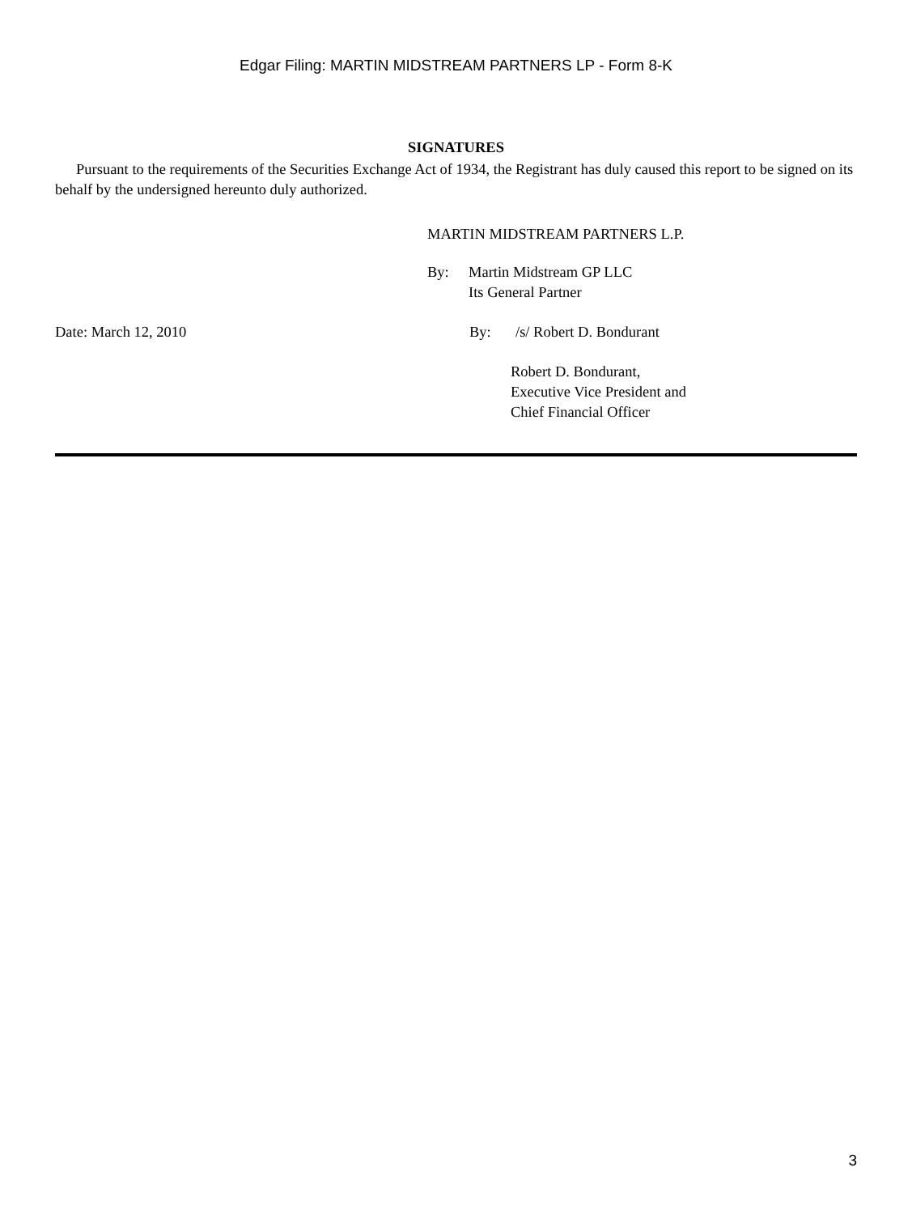Edgar Filing: MARTIN MIDSTREAM PARTNERS LP - Form 8-K
SIGNATURES
Pursuant to the requirements of the Securities Exchange Act of 1934, the Registrant has duly caused this report to be signed on its behalf by the undersigned hereunto duly authorized.
MARTIN MIDSTREAM PARTNERS L.P.
By: Martin Midstream GP LLC
Its General Partner
Date: March 12, 2010 By: /s/ Robert D. Bondurant
Robert D. Bondurant,
Executive Vice President and
Chief Financial Officer
3